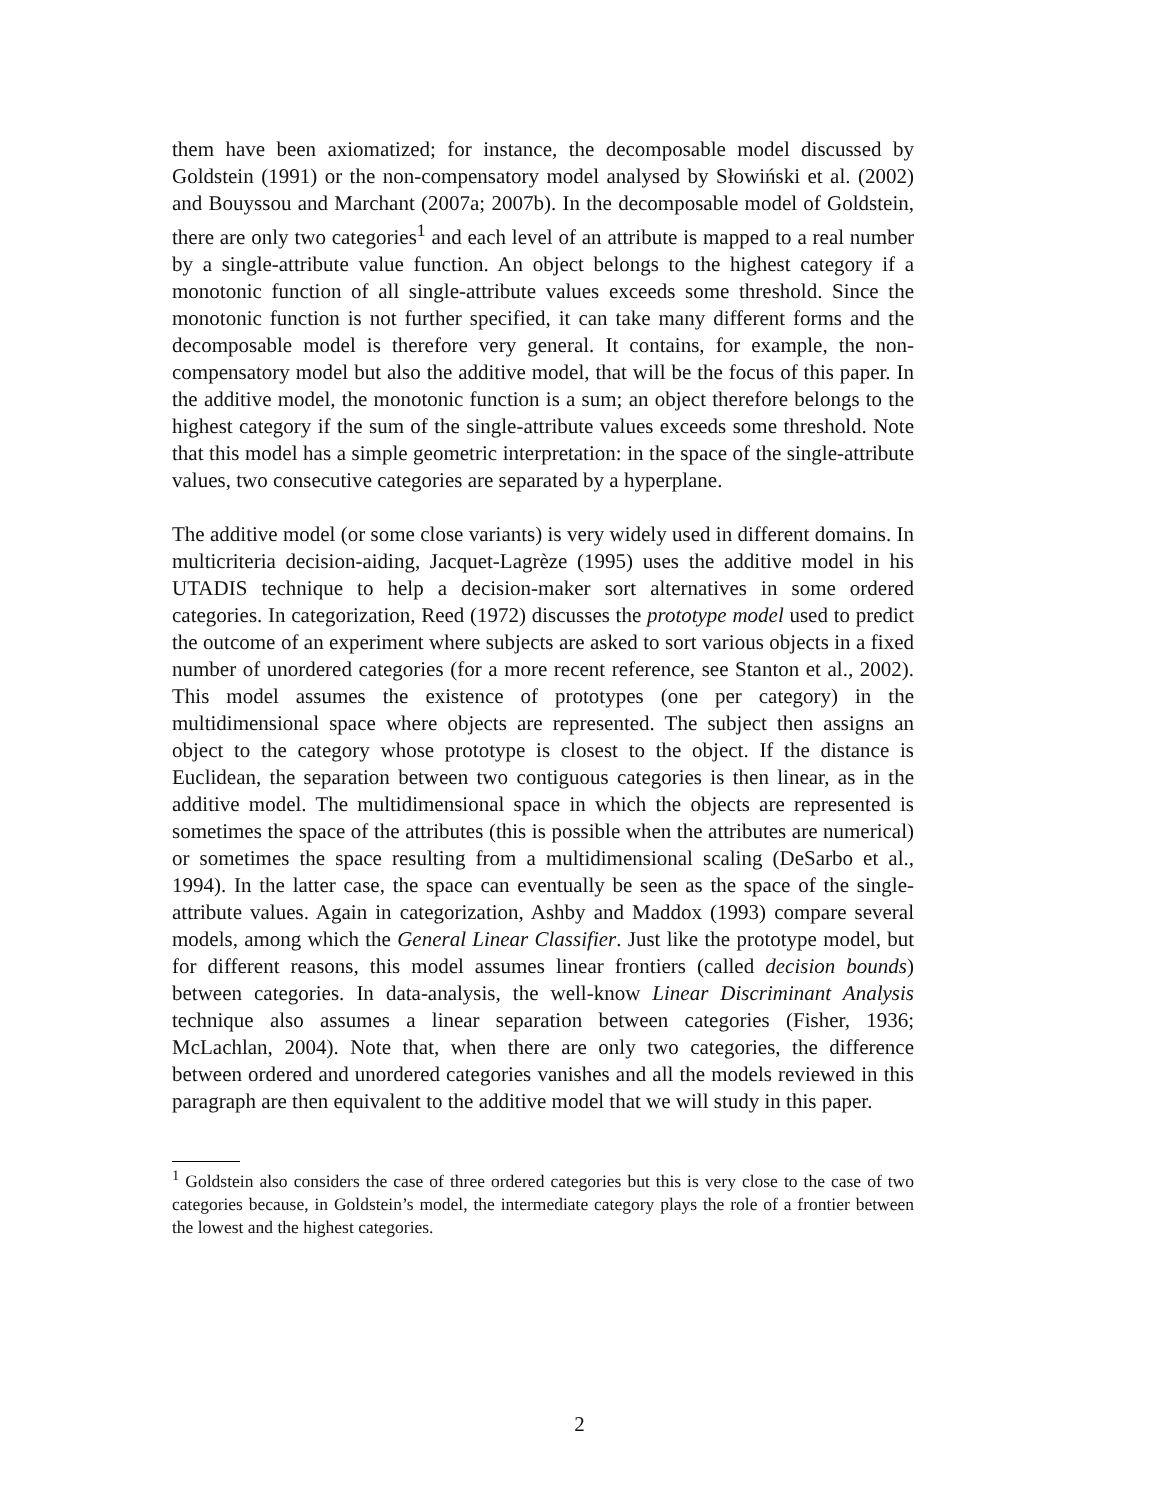them have been axiomatized; for instance, the decomposable model discussed by Goldstein (1991) or the non-compensatory model analysed by Słowiński et al. (2002) and Bouyssou and Marchant (2007a; 2007b). In the decomposable model of Goldstein, there are only two categories<sup>1</sup> and each level of an attribute is mapped to a real number by a single-attribute value function. An object belongs to the highest category if a monotonic function of all single-attribute values exceeds some threshold. Since the monotonic function is not further specified, it can take many different forms and the decomposable model is therefore very general. It contains, for example, the non-compensatory model but also the additive model, that will be the focus of this paper. In the additive model, the monotonic function is a sum; an object therefore belongs to the highest category if the sum of the single-attribute values exceeds some threshold. Note that this model has a simple geometric interpretation: in the space of the single-attribute values, two consecutive categories are separated by a hyperplane.
The additive model (or some close variants) is very widely used in different domains. In multicriteria decision-aiding, Jacquet-Lagrèze (1995) uses the additive model in his UTADIS technique to help a decision-maker sort alternatives in some ordered categories. In categorization, Reed (1972) discusses the prototype model used to predict the outcome of an experiment where subjects are asked to sort various objects in a fixed number of unordered categories (for a more recent reference, see Stanton et al., 2002). This model assumes the existence of prototypes (one per category) in the multidimensional space where objects are represented. The subject then assigns an object to the category whose prototype is closest to the object. If the distance is Euclidean, the separation between two contiguous categories is then linear, as in the additive model. The multidimensional space in which the objects are represented is sometimes the space of the attributes (this is possible when the attributes are numerical) or sometimes the space resulting from a multidimensional scaling (DeSarbo et al., 1994). In the latter case, the space can eventually be seen as the space of the single-attribute values. Again in categorization, Ashby and Maddox (1993) compare several models, among which the General Linear Classifier. Just like the prototype model, but for different reasons, this model assumes linear frontiers (called decision bounds) between categories. In data-analysis, the well-know Linear Discriminant Analysis technique also assumes a linear separation between categories (Fisher, 1936; McLachlan, 2004). Note that, when there are only two categories, the difference between ordered and unordered categories vanishes and all the models reviewed in this paragraph are then equivalent to the additive model that we will study in this paper.
<sup>1</sup> Goldstein also considers the case of three ordered categories but this is very close to the case of two categories because, in Goldstein’s model, the intermediate category plays the role of a frontier between the lowest and the highest categories.
2